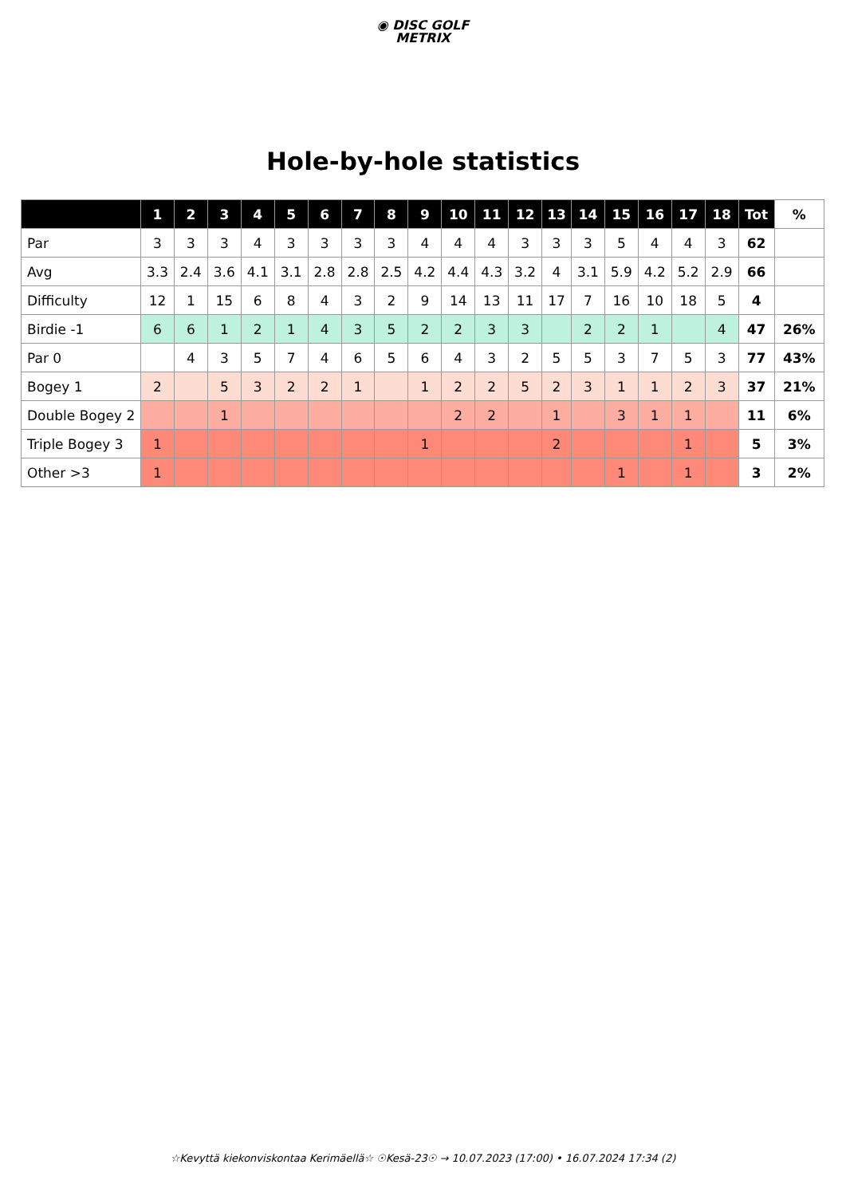◉ DISC GOLF
METRIX
Hole-by-hole statistics
| | 1 | 2 | 3 | 4 | 5 | 6 | 7 | 8 | 9 | 10 | 11 | 12 | 13 | 14 | 15 | 16 | 17 | 18 | Tot | % |
| --- | --- | --- | --- | --- | --- | --- | --- | --- | --- | --- | --- | --- | --- | --- | --- | --- | --- | --- | --- | --- |
| Par | 3 | 3 | 3 | 4 | 3 | 3 | 3 | 3 | 4 | 4 | 4 | 3 | 3 | 3 | 5 | 4 | 4 | 3 | 62 | |
| Avg | 3.3 | 2.4 | 3.6 | 4.1 | 3.1 | 2.8 | 2.8 | 2.5 | 4.2 | 4.4 | 4.3 | 3.2 | 4 | 3.1 | 5.9 | 4.2 | 5.2 | 2.9 | 66 | |
| Difficulty | 12 | 1 | 15 | 6 | 8 | 4 | 3 | 2 | 9 | 14 | 13 | 11 | 17 | 7 | 16 | 10 | 18 | 5 | 4 | |
| Birdie -1 | 6 | 6 | 1 | 2 | 1 | 4 | 3 | 5 | 2 | 2 | 3 | 3 | | 2 | 2 | 1 | | 4 | 47 | 26% |
| Par 0 | | 4 | 3 | 5 | 7 | 4 | 6 | 5 | 6 | 4 | 3 | 2 | 5 | 5 | 3 | 7 | 5 | 3 | 77 | 43% |
| Bogey 1 | 2 | | 5 | 3 | 2 | 2 | 1 | | 1 | 2 | 2 | 5 | 2 | 3 | 1 | 1 | 2 | 3 | 37 | 21% |
| Double Bogey 2 | | | 1 | | | | | | | 2 | 2 | | 1 | | 3 | 1 | 1 | | 11 | 6% |
| Triple Bogey 3 | 1 | | | | | | | | 1 | | | | 2 | | | | 1 | | 5 | 3% |
| Other >3 | 1 | | | | | | | | | | | | | | 1 | | 1 | | 3 | 2% |
☆Kevyttä kiekonviskontaa Kerimäellä☆ ☉Kesä-23☉ → 10.07.2023 (17:00) • 16.07.2024 17:34 (2)